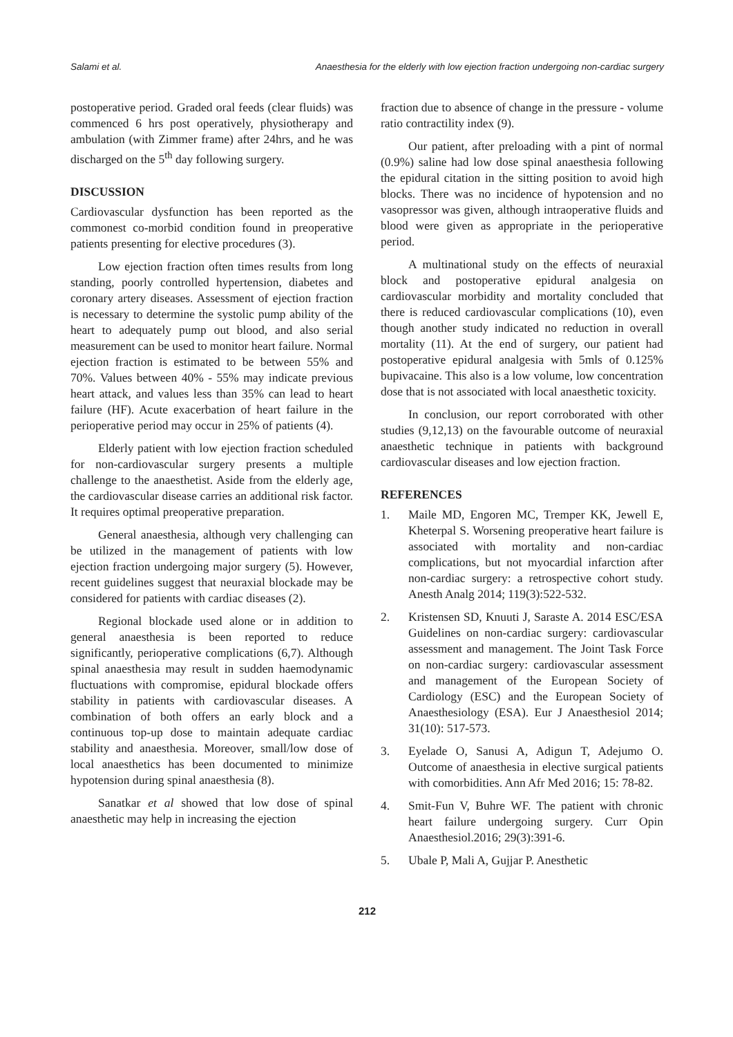Salami et al. Anaesthesia for the elderly with low ejection fraction undergoing non-cardiac surgery
postoperative period. Graded oral feeds (clear fluids) was commenced 6 hrs post operatively, physiotherapy and ambulation (with Zimmer frame) after 24hrs, and he was discharged on the 5<sup>th</sup> day following surgery.
DISCUSSION
Cardiovascular dysfunction has been reported as the commonest co-morbid condition found in preoperative patients presenting for elective procedures (3).
Low ejection fraction often times results from long standing, poorly controlled hypertension, diabetes and coronary artery diseases. Assessment of ejection fraction is necessary to determine the systolic pump ability of the heart to adequately pump out blood, and also serial measurement can be used to monitor heart failure. Normal ejection fraction is estimated to be between 55% and 70%. Values between 40% - 55% may indicate previous heart attack, and values less than 35% can lead to heart failure (HF). Acute exacerbation of heart failure in the perioperative period may occur in 25% of patients (4).
Elderly patient with low ejection fraction scheduled for non-cardiovascular surgery presents a multiple challenge to the anaesthetist. Aside from the elderly age, the cardiovascular disease carries an additional risk factor. It requires optimal preoperative preparation.
General anaesthesia, although very challenging can be utilized in the management of patients with low ejection fraction undergoing major surgery (5). However, recent guidelines suggest that neuraxial blockade may be considered for patients with cardiac diseases (2).
Regional blockade used alone or in addition to general anaesthesia is been reported to reduce significantly, perioperative complications (6,7). Although spinal anaesthesia may result in sudden haemodynamic fluctuations with compromise, epidural blockade offers stability in patients with cardiovascular diseases. A combination of both offers an early block and a continuous top-up dose to maintain adequate cardiac stability and anaesthesia. Moreover, small/low dose of local anaesthetics has been documented to minimize hypotension during spinal anaesthesia (8).
Sanatkar et al showed that low dose of spinal anaesthetic may help in increasing the ejection
fraction due to absence of change in the pressure - volume ratio contractility index (9).
Our patient, after preloading with a pint of normal (0.9%) saline had low dose spinal anaesthesia following the epidural citation in the sitting position to avoid high blocks. There was no incidence of hypotension and no vasopressor was given, although intraoperative fluids and blood were given as appropriate in the perioperative period.
A multinational study on the effects of neuraxial block and postoperative epidural analgesia on cardiovascular morbidity and mortality concluded that there is reduced cardiovascular complications (10), even though another study indicated no reduction in overall mortality (11). At the end of surgery, our patient had postoperative epidural analgesia with 5mls of 0.125% bupivacaine. This also is a low volume, low concentration dose that is not associated with local anaesthetic toxicity.
In conclusion, our report corroborated with other studies (9,12,13) on the favourable outcome of neuraxial anaesthetic technique in patients with background cardiovascular diseases and low ejection fraction.
REFERENCES
1. Maile MD, Engoren MC, Tremper KK, Jewell E, Kheterpal S. Worsening preoperative heart failure is associated with mortality and non-cardiac complications, but not myocardial infarction after non-cardiac surgery: a retrospective cohort study. Anesth Analg 2014; 119(3):522-532.
2. Kristensen SD, Knuuti J, Saraste A. 2014 ESC/ESA Guidelines on non-cardiac surgery: cardiovascular assessment and management. The Joint Task Force on non-cardiac surgery: cardiovascular assessment and management of the European Society of Cardiology (ESC) and the European Society of Anaesthesiology (ESA). Eur J Anaesthesiol 2014; 31(10): 517-573.
3. Eyelade O, Sanusi A, Adigun T, Adejumo O. Outcome of anaesthesia in elective surgical patients with comorbidities. Ann Afr Med 2016; 15: 78-82.
4. Smit-Fun V, Buhre WF. The patient with chronic heart failure undergoing surgery. Curr Opin Anaesthesiol.2016; 29(3):391-6.
5. Ubale P, Mali A, Gujjar P. Anesthetic
212